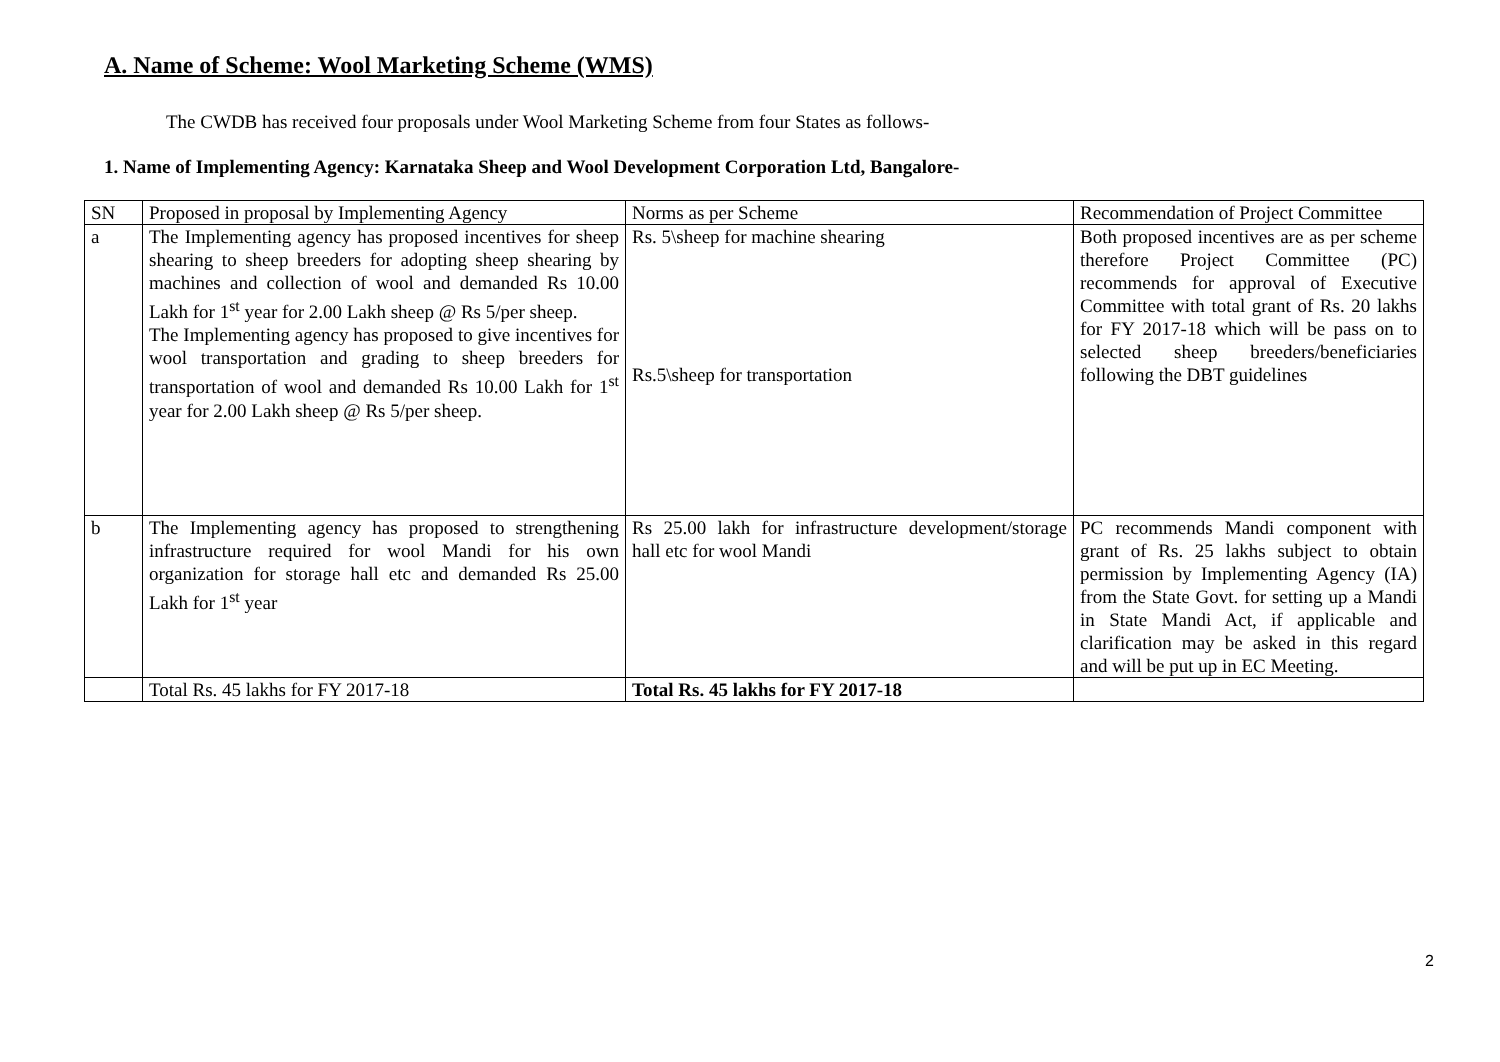A. Name of Scheme: Wool Marketing Scheme (WMS)
The CWDB has received four proposals under Wool Marketing Scheme from four States as follows-
1. Name of Implementing Agency: Karnataka Sheep and Wool Development Corporation Ltd, Bangalore-
| SN | Proposed in proposal by Implementing Agency | Norms as per Scheme | Recommendation of Project Committee |
| a | The Implementing agency has proposed incentives for sheep shearing to sheep breeders for adopting sheep shearing by machines and collection of wool and demanded Rs 10.00 Lakh for 1<sup>st</sup> year for 2.00 Lakh sheep @ Rs 5/per sheep. The Implementing agency has proposed to give incentives for wool transportation and grading to sheep breeders for transportation of wool and demanded Rs 10.00 Lakh for 1<sup>st</sup> year for 2.00 Lakh sheep @ Rs 5/per sheep. | Rs. 5\sheep for machine shearing Rs.5\sheep for transportation | Both proposed incentives are as per scheme therefore Project Committee (PC) recommends for approval of Executive Committee with total grant of Rs. 20 lakhs for FY 2017-18 which will be pass on to selected sheep breeders/beneficiaries following the DBT guidelines |
| b | The Implementing agency has proposed to strengthening infrastructure required for wool Mandi for his own organization for storage hall etc and demanded Rs 25.00 Lakh for 1<sup>st</sup> year | Rs 25.00 lakh for infrastructure development/storage hall etc for wool Mandi | PC recommends Mandi component with grant of Rs. 25 lakhs subject to obtain permission by Implementing Agency (IA) from the State Govt. for setting up a Mandi in State Mandi Act, if applicable and clarification may be asked in this regard and will be put up in EC Meeting. |
| | Total Rs. 45 lakhs for FY 2017-18 | Total Rs. 45 lakhs for FY 2017-18 | |
2